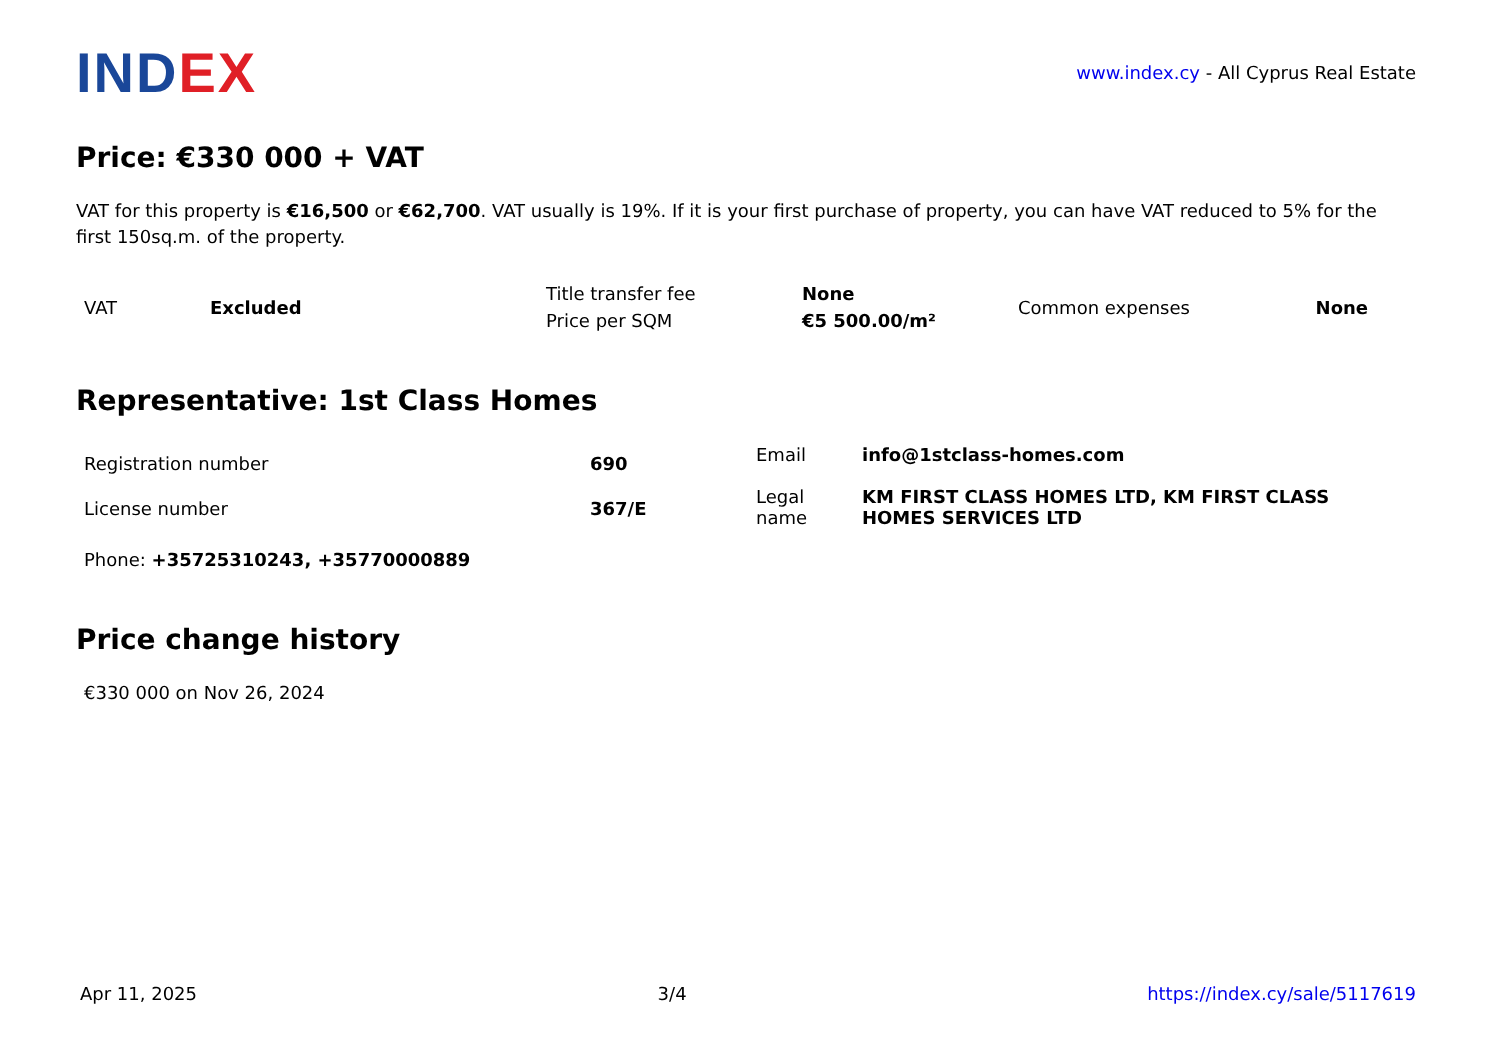IND EX
www.index.cy - All Cyprus Real Estate
Price: €330 000 + VAT
VAT for this property is €16,500 or €62,700. VAT usually is 19%. If it is your first purchase of property, you can have VAT reduced to 5% for the first 150sq.m. of the property.
| VAT | Excluded | Title transfer fee | None | Common expenses | None |
| | | Price per SQM | €5 500.00/m² | | |
Representative: 1st Class Homes
| Registration number | 690 | Email Legal name | info@1stclass-homes.com KM FIRST CLASS HOMES LTD, KM FIRST CLASS HOMES SERVICES LTD |
| License number | 367/E | | |
Phone: +35725310243, +35770000889
Price change history
€330 000 on Nov 26, 2024
Apr 11, 2025 3/4 https://index.cy/sale/5117619